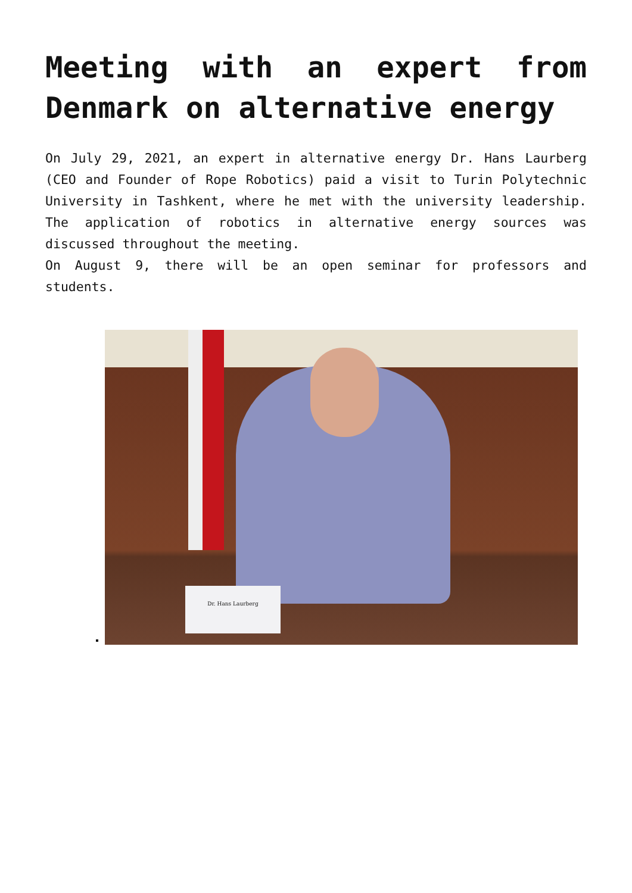Meeting with an expert from Denmark on alternative energy
On July 29, 2021, an expert in alternative energy Dr. Hans Laurberg (CEO and Founder of Rope Robotics) paid a visit to Turin Polytechnic University in Tashkent, where he met with the university leadership. The application of robotics in alternative energy sources was discussed throughout the meeting.
On August 9, there will be an open seminar for professors and students.
Dr. Hans Laurberg